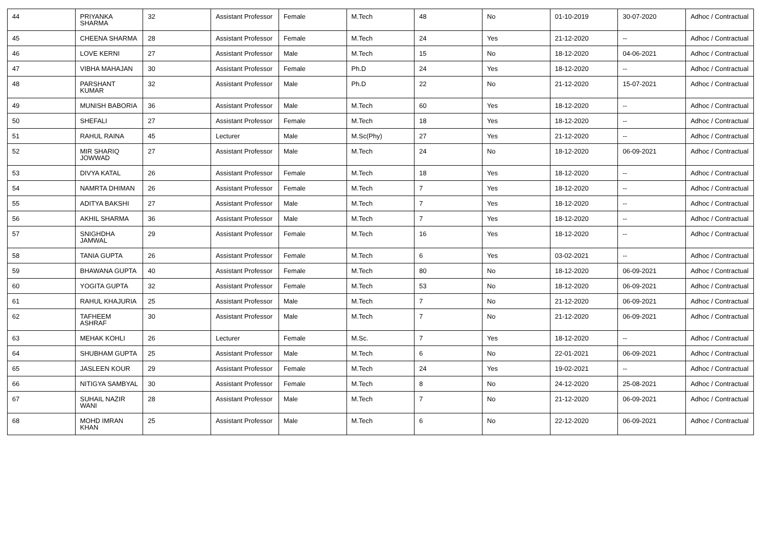| 44 | PRIYANKA SHARMA | 32 | Assistant Professor | Female | M.Tech | 48 | No | 01-10-2019 | 30-07-2020 | Adhoc / Contractual |
| 45 | CHEENA SHARMA | 28 | Assistant Professor | Female | M.Tech | 24 | Yes | 21-12-2020 | -- | Adhoc / Contractual |
| 46 | LOVE KERNI | 27 | Assistant Professor | Male | M.Tech | 15 | No | 18-12-2020 | 04-06-2021 | Adhoc / Contractual |
| 47 | VIBHA MAHAJAN | 30 | Assistant Professor | Female | Ph.D | 24 | Yes | 18-12-2020 | -- | Adhoc / Contractual |
| 48 | PARSHANT KUMAR | 32 | Assistant Professor | Male | Ph.D | 22 | No | 21-12-2020 | 15-07-2021 | Adhoc / Contractual |
| 49 | MUNISH BABORIA | 36 | Assistant Professor | Male | M.Tech | 60 | Yes | 18-12-2020 | -- | Adhoc / Contractual |
| 50 | SHEFALI | 27 | Assistant Professor | Female | M.Tech | 18 | Yes | 18-12-2020 | -- | Adhoc / Contractual |
| 51 | RAHUL RAINA | 45 | Lecturer | Male | M.Sc(Phy) | 27 | Yes | 21-12-2020 | -- | Adhoc / Contractual |
| 52 | MIR SHARIQ JOWWAD | 27 | Assistant Professor | Male | M.Tech | 24 | No | 18-12-2020 | 06-09-2021 | Adhoc / Contractual |
| 53 | DIVYA KATAL | 26 | Assistant Professor | Female | M.Tech | 18 | Yes | 18-12-2020 | -- | Adhoc / Contractual |
| 54 | NAMRTA DHIMAN | 26 | Assistant Professor | Female | M.Tech | 7 | Yes | 18-12-2020 | -- | Adhoc / Contractual |
| 55 | ADITYA BAKSHI | 27 | Assistant Professor | Male | M.Tech | 7 | Yes | 18-12-2020 | -- | Adhoc / Contractual |
| 56 | AKHIL SHARMA | 36 | Assistant Professor | Male | M.Tech | 7 | Yes | 18-12-2020 | -- | Adhoc / Contractual |
| 57 | SNIGHDHA JAMWAL | 29 | Assistant Professor | Female | M.Tech | 16 | Yes | 18-12-2020 | -- | Adhoc / Contractual |
| 58 | TANIA GUPTA | 26 | Assistant Professor | Female | M.Tech | 6 | Yes | 03-02-2021 | -- | Adhoc / Contractual |
| 59 | BHAWANA GUPTA | 40 | Assistant Professor | Female | M.Tech | 80 | No | 18-12-2020 | 06-09-2021 | Adhoc / Contractual |
| 60 | YOGITA GUPTA | 32 | Assistant Professor | Female | M.Tech | 53 | No | 18-12-2020 | 06-09-2021 | Adhoc / Contractual |
| 61 | RAHUL KHAJURIA | 25 | Assistant Professor | Male | M.Tech | 7 | No | 21-12-2020 | 06-09-2021 | Adhoc / Contractual |
| 62 | TAFHEEM ASHRAF | 30 | Assistant Professor | Male | M.Tech | 7 | No | 21-12-2020 | 06-09-2021 | Adhoc / Contractual |
| 63 | MEHAK KOHLI | 26 | Lecturer | Female | M.Sc. | 7 | Yes | 18-12-2020 | -- | Adhoc / Contractual |
| 64 | SHUBHAM GUPTA | 25 | Assistant Professor | Male | M.Tech | 6 | No | 22-01-2021 | 06-09-2021 | Adhoc / Contractual |
| 65 | JASLEEN KOUR | 29 | Assistant Professor | Female | M.Tech | 24 | Yes | 19-02-2021 | -- | Adhoc / Contractual |
| 66 | NITIGYA SAMBYAL | 30 | Assistant Professor | Female | M.Tech | 8 | No | 24-12-2020 | 25-08-2021 | Adhoc / Contractual |
| 67 | SUHAIL NAZIR WANI | 28 | Assistant Professor | Male | M.Tech | 7 | No | 21-12-2020 | 06-09-2021 | Adhoc / Contractual |
| 68 | MOHD IMRAN KHAN | 25 | Assistant Professor | Male | M.Tech | 6 | No | 22-12-2020 | 06-09-2021 | Adhoc / Contractual |